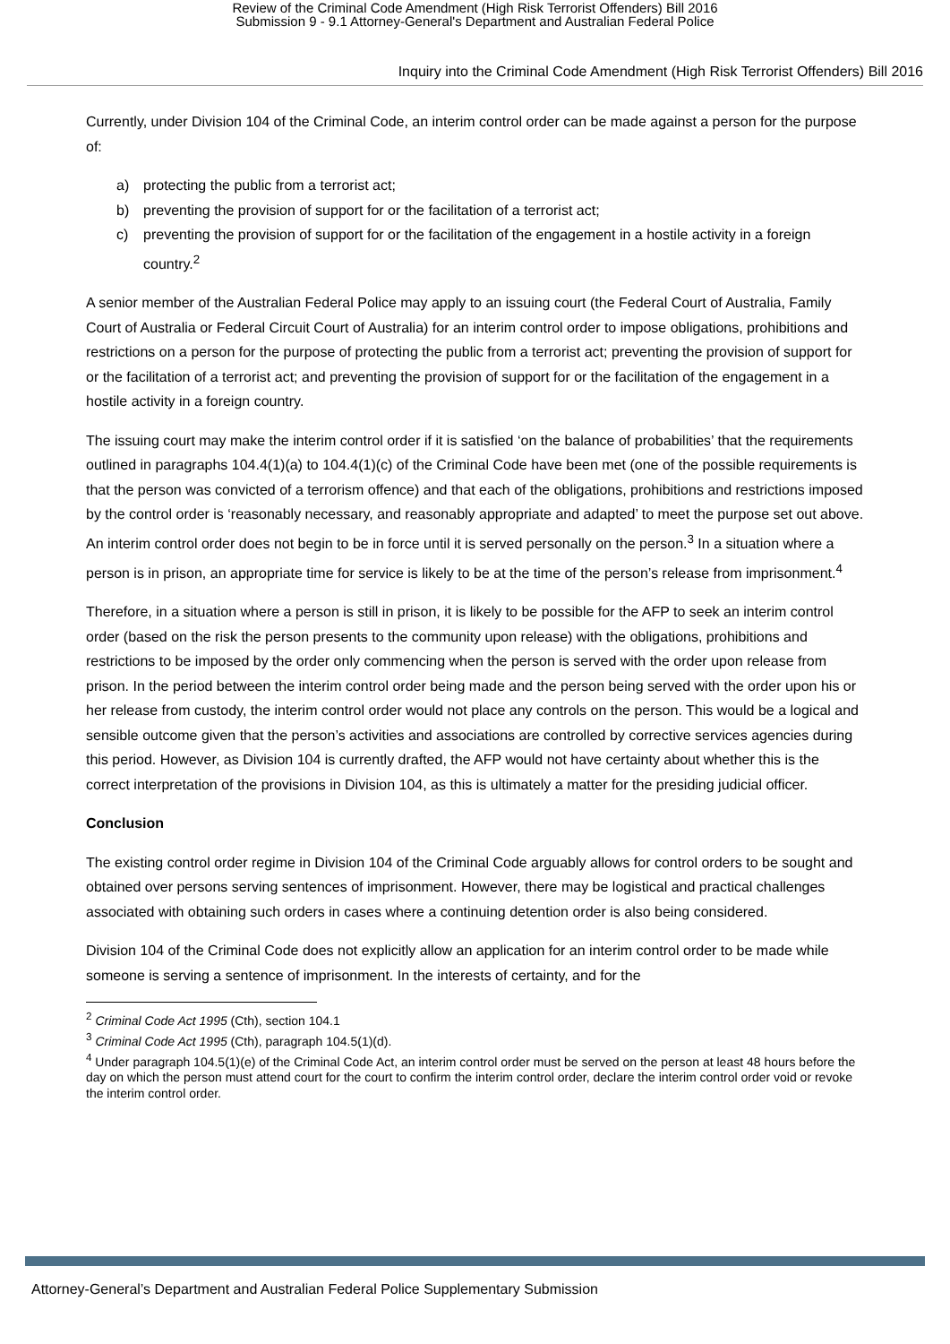Review of the Criminal Code Amendment (High Risk Terrorist Offenders) Bill 2016
Submission 9 - 9.1 Attorney-General's Department and Australian Federal Police
Inquiry into the Criminal Code Amendment (High Risk Terrorist Offenders) Bill 2016
Currently, under Division 104 of the Criminal Code, an interim control order can be made against a person for the purpose of:
a) protecting the public from a terrorist act;
b) preventing the provision of support for or the facilitation of a terrorist act;
c) preventing the provision of support for or the facilitation of the engagement in a hostile activity in a foreign country.<sup>2</sup>
A senior member of the Australian Federal Police may apply to an issuing court (the Federal Court of Australia, Family Court of Australia or Federal Circuit Court of Australia) for an interim control order to impose obligations, prohibitions and restrictions on a person for the purpose of protecting the public from a terrorist act; preventing the provision of support for or the facilitation of a terrorist act; and preventing the provision of support for or the facilitation of the engagement in a hostile activity in a foreign country.
The issuing court may make the interim control order if it is satisfied ‘on the balance of probabilities’ that the requirements outlined in paragraphs 104.4(1)(a) to 104.4(1)(c) of the Criminal Code have been met (one of the possible requirements is that the person was convicted of a terrorism offence) and that each of the obligations, prohibitions and restrictions imposed by the control order is ‘reasonably necessary, and reasonably appropriate and adapted’ to meet the purpose set out above. An interim control order does not begin to be in force until it is served personally on the person.<sup>3</sup> In a situation where a person is in prison, an appropriate time for service is likely to be at the time of the person’s release from imprisonment.<sup>4</sup>
Therefore, in a situation where a person is still in prison, it is likely to be possible for the AFP to seek an interim control order (based on the risk the person presents to the community upon release) with the obligations, prohibitions and restrictions to be imposed by the order only commencing when the person is served with the order upon release from prison. In the period between the interim control order being made and the person being served with the order upon his or her release from custody, the interim control order would not place any controls on the person. This would be a logical and sensible outcome given that the person’s activities and associations are controlled by corrective services agencies during this period. However, as Division 104 is currently drafted, the AFP would not have certainty about whether this is the correct interpretation of the provisions in Division 104, as this is ultimately a matter for the presiding judicial officer.
Conclusion
The existing control order regime in Division 104 of the Criminal Code arguably allows for control orders to be sought and obtained over persons serving sentences of imprisonment. However, there may be logistical and practical challenges associated with obtaining such orders in cases where a continuing detention order is also being considered.
Division 104 of the Criminal Code does not explicitly allow an application for an interim control order to be made while someone is serving a sentence of imprisonment. In the interests of certainty, and for the
<sup>2</sup> Criminal Code Act 1995 (Cth), section 104.1
<sup>3</sup> Criminal Code Act 1995 (Cth), paragraph 104.5(1)(d).
<sup>4</sup> Under paragraph 104.5(1)(e) of the Criminal Code Act, an interim control order must be served on the person at least 48 hours before the day on which the person must attend court for the court to confirm the interim control order, declare the interim control order void or revoke the interim control order.
Attorney-General’s Department and Australian Federal Police Supplementary Submission